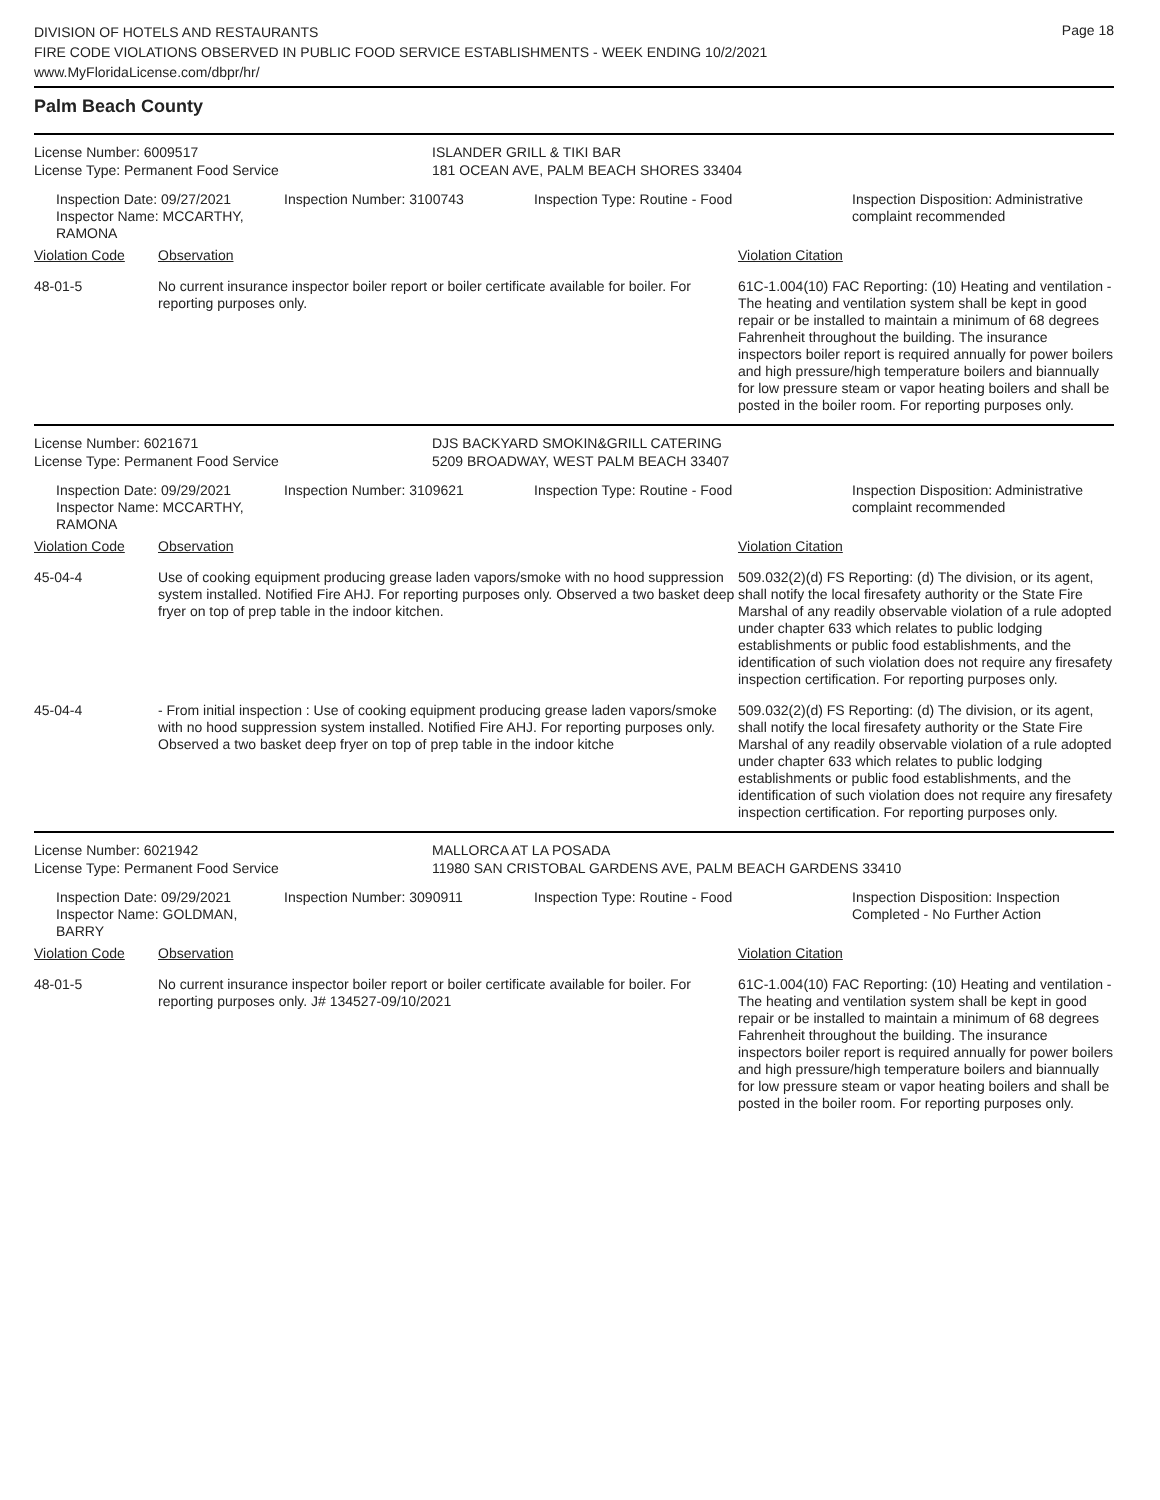Page 18
DIVISION OF HOTELS AND RESTAURANTS
FIRE CODE VIOLATIONS OBSERVED IN PUBLIC FOOD SERVICE ESTABLISHMENTS - WEEK ENDING 10/2/2021
www.MyFloridaLicense.com/dbpr/hr/
Palm Beach County
License Number: 6009517 ISLANDER GRILL & TIKI BAR
License Type: Permanent Food Service 181 OCEAN AVE, PALM BEACH SHORES 33404
Inspection Date: 09/27/2021
Inspector Name: MCCARTHY, RAMONA
Inspection Number: 3100743 Inspection Type: Routine - Food Inspection Disposition: Administrative
complaint recommended
Violation Code Observation Violation Citation
48-01-5 No current insurance inspector boiler report or boiler certificate available for boiler. For reporting purposes only.
61C-1.004(10) FAC Reporting: (10) Heating and ventilation - The heating and ventilation system shall be kept in good repair or be installed to maintain a minimum of 68 degrees Fahrenheit throughout the building. The insurance inspectors boiler report is required annually for power boilers and high pressure/high temperature boilers and biannually for low pressure steam or vapor heating boilers and shall be posted in the boiler room. For reporting purposes only.
License Number: 6021671 DJS BACKYARD SMOKIN&GRILL CATERING
License Type: Permanent Food Service 5209 BROADWAY, WEST PALM BEACH 33407
Inspection Date: 09/29/2021
Inspector Name: MCCARTHY, RAMONA
Inspection Number: 3109621 Inspection Type: Routine - Food Inspection Disposition: Administrative
complaint recommended
Violation Code Observation Violation Citation
45-04-4 Use of cooking equipment producing grease laden vapors/smoke with no hood suppression system installed. Notified Fire AHJ. For reporting purposes only. Observed a two basket deep fryer on top of prep table in the indoor kitchen.
509.032(2)(d) FS Reporting: (d) The division, or its agent, shall notify the local firesafety authority or the State Fire Marshal of any readily observable violation of a rule adopted under chapter 633 which relates to public lodging establishments or public food establishments, and the identification of such violation does not require any firesafety inspection certification. For reporting purposes only.
45-04-4 - From initial inspection : Use of cooking equipment producing grease laden vapors/smoke with no hood suppression system installed. Notified Fire AHJ. For reporting purposes only.
Observed a two basket deep fryer on top of prep table in the indoor kitche
509.032(2)(d) FS Reporting: (d) The division, or its agent, shall notify the local firesafety authority or the State Fire Marshal of any readily observable violation of a rule adopted under chapter 633 which relates to public lodging establishments or public food establishments, and the identification of such violation does not require any firesafety inspection certification. For reporting purposes only.
License Number: 6021942 MALLORCA AT LA POSADA
License Type: Permanent Food Service 11980 SAN CRISTOBAL GARDENS AVE, PALM BEACH GARDENS 33410
Inspection Date: 09/29/2021
Inspector Name: GOLDMAN, BARRY
Inspection Number: 3090911 Inspection Type: Routine - Food Inspection Disposition: Inspection
Completed - No Further Action
Violation Code Observation Violation Citation
48-01-5 No current insurance inspector boiler report or boiler certificate available for boiler. For reporting purposes only. J# 134527-09/10/2021
61C-1.004(10) FAC Reporting: (10) Heating and ventilation - The heating and ventilation system shall be kept in good repair or be installed to maintain a minimum of 68 degrees Fahrenheit throughout the building. The insurance inspectors boiler report is required annually for power boilers and high pressure/high temperature boilers and biannually for low pressure steam or vapor heating boilers and shall be posted in the boiler room. For reporting purposes only.